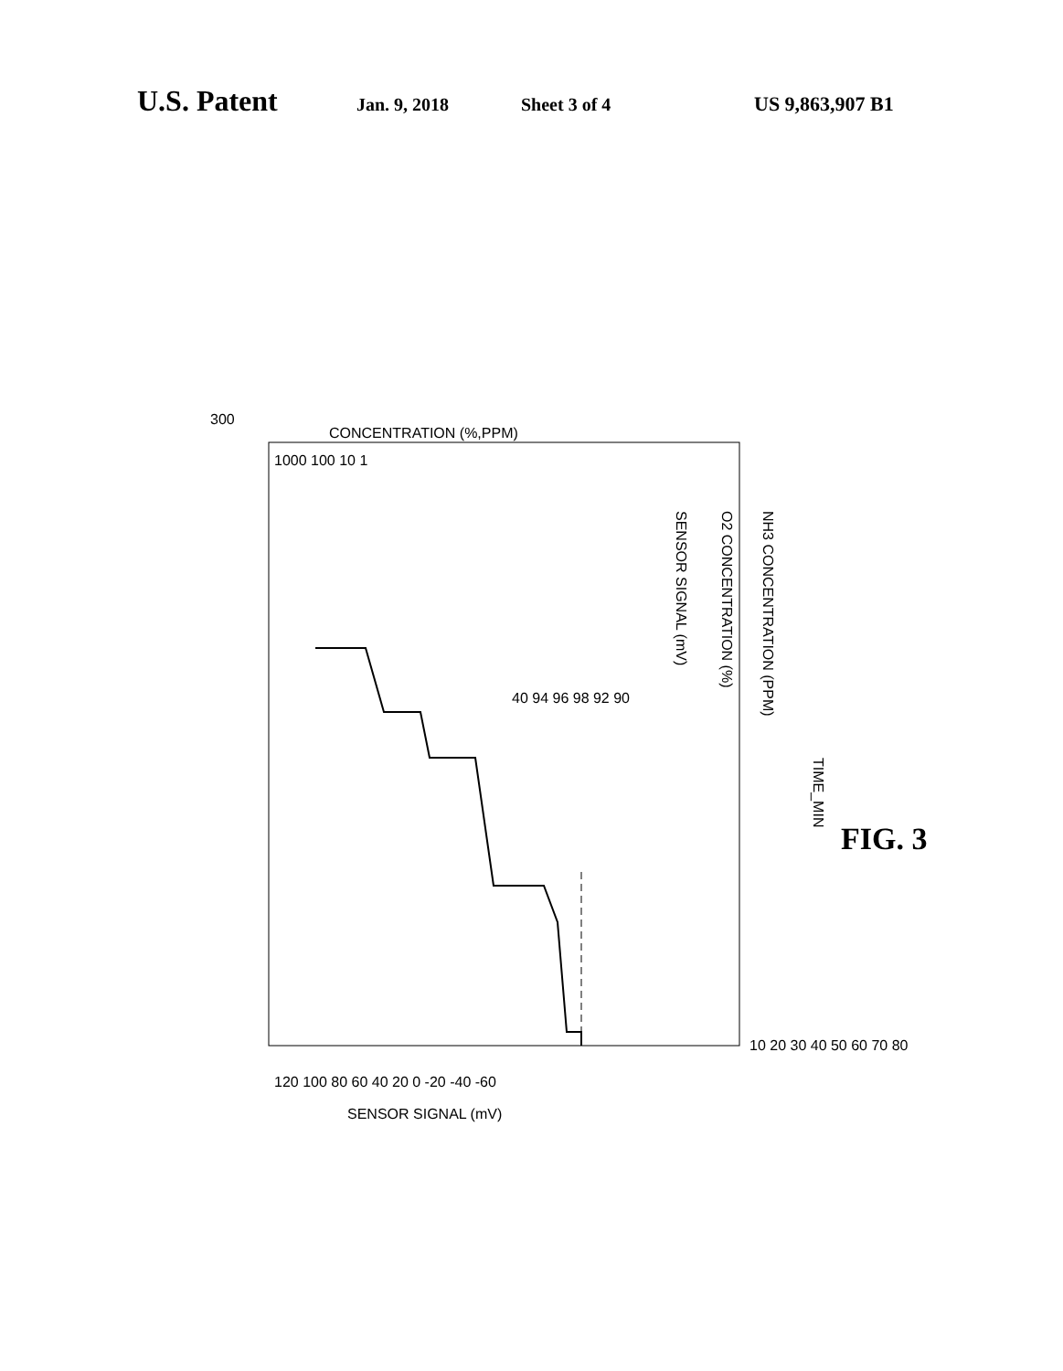U.S. Patent Jan. 9, 2018 Sheet 3 of 4 US 9,863,907 B1
SENSOR SIGNAL (mV)
O2 CONCENTRATION (%)
NH3 CONCENTRATION (PPM)
TIME_MIN
CONCENTRATION (%,PPM)
300
FIG. 3
120 100 80 60 40 20 0 -20 -40 -60
SENSOR SIGNAL (mV)
10 20 30 40 50 60 70 80
1000 100 10 1
40 94 96 98 92 90